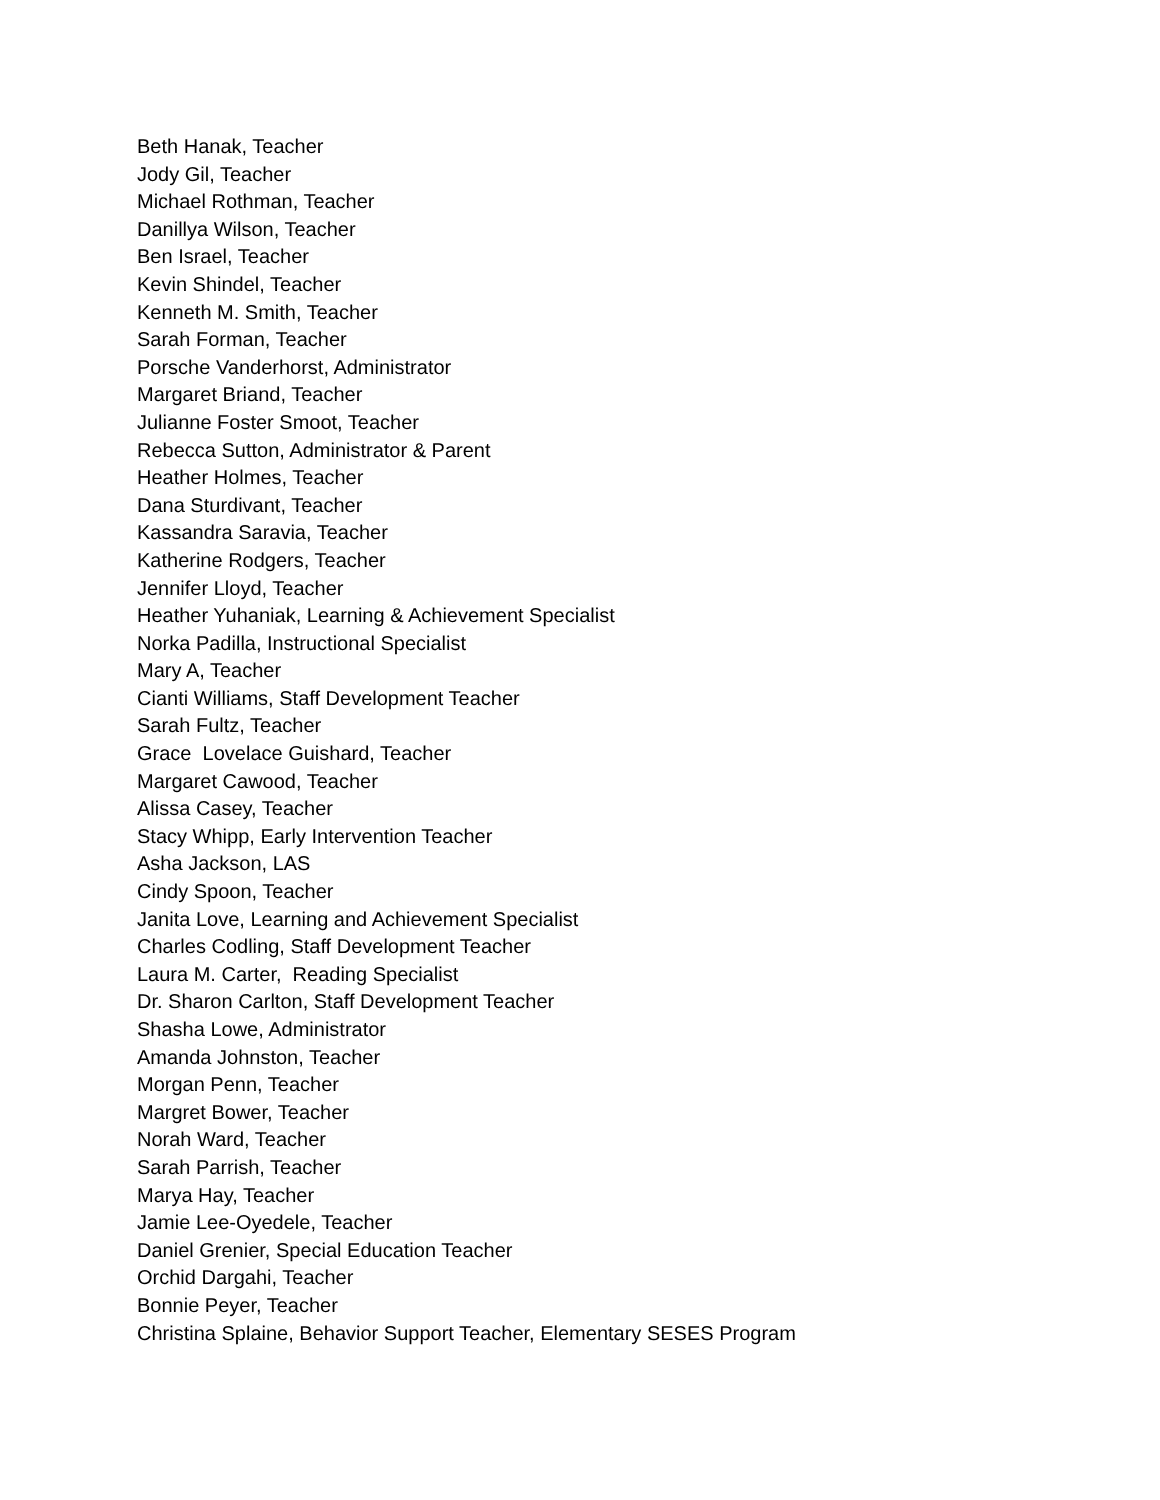Beth Hanak, Teacher
Jody Gil, Teacher
Michael Rothman, Teacher
Danillya Wilson, Teacher
Ben Israel, Teacher
Kevin Shindel, Teacher
Kenneth M. Smith, Teacher
Sarah Forman, Teacher
Porsche Vanderhorst, Administrator
Margaret Briand, Teacher
Julianne Foster Smoot, Teacher
Rebecca Sutton, Administrator & Parent
Heather Holmes, Teacher
Dana Sturdivant, Teacher
Kassandra Saravia, Teacher
Katherine Rodgers, Teacher
Jennifer Lloyd, Teacher
Heather Yuhaniak, Learning & Achievement Specialist
Norka Padilla, Instructional Specialist
Mary A, Teacher
Cianti Williams, Staff Development Teacher
Sarah Fultz, Teacher
Grace Lovelace Guishard, Teacher
Margaret Cawood, Teacher
Alissa Casey, Teacher
Stacy Whipp, Early Intervention Teacher
Asha Jackson, LAS
Cindy Spoon, Teacher
Janita Love, Learning and Achievement Specialist
Charles Codling, Staff Development Teacher
Laura M. Carter, Reading Specialist
Dr. Sharon Carlton, Staff Development Teacher
Shasha Lowe, Administrator
Amanda Johnston, Teacher
Morgan Penn, Teacher
Margret Bower, Teacher
Norah Ward, Teacher
Sarah Parrish, Teacher
Marya Hay, Teacher
Jamie Lee-Oyedele, Teacher
Daniel Grenier, Special Education Teacher
Orchid Dargahi, Teacher
Bonnie Peyer, Teacher
Christina Splaine, Behavior Support Teacher, Elementary SESES Program